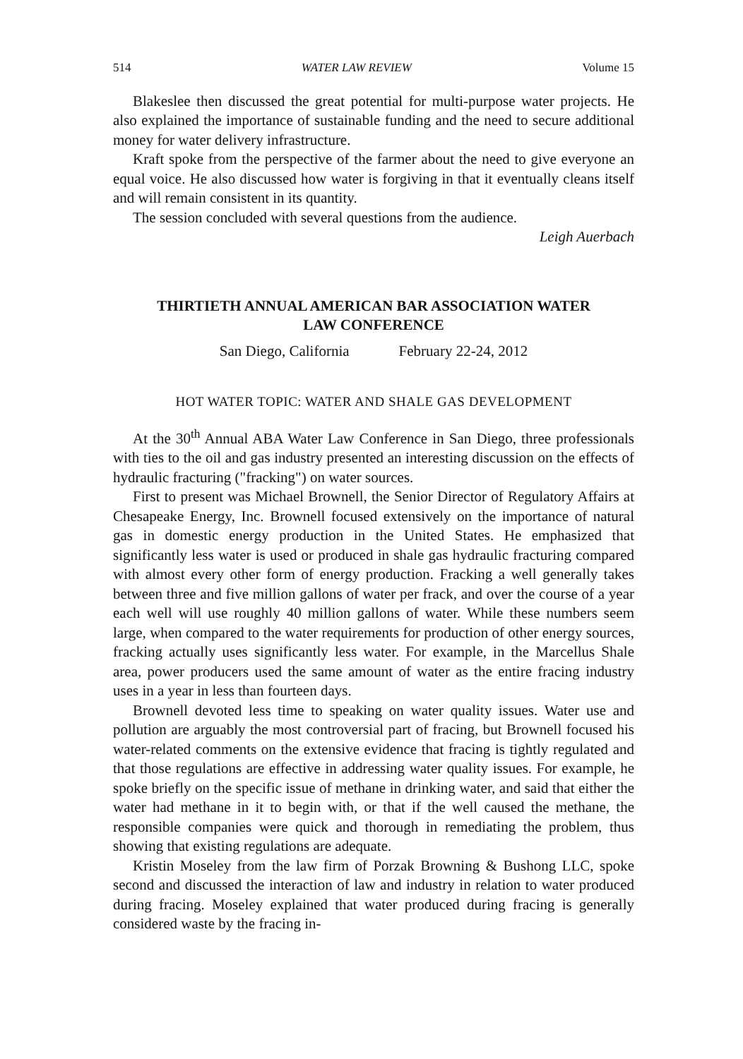514 WATER LAW REVIEW Volume 15
Blakeslee then discussed the great potential for multi-purpose water projects. He also explained the importance of sustainable funding and the need to secure additional money for water delivery infrastructure.
Kraft spoke from the perspective of the farmer about the need to give everyone an equal voice. He also discussed how water is forgiving in that it eventually cleans itself and will remain consistent in its quantity.
The session concluded with several questions from the audience.
Leigh Auerbach
THIRTIETH ANNUAL AMERICAN BAR ASSOCIATION WATER
LAW CONFERENCE
San Diego, California February 22-24, 2012
HOT WATER TOPIC: WATER AND SHALE GAS DEVELOPMENT
At the 30<sup>th</sup> Annual ABA Water Law Conference in San Diego, three professionals with ties to the oil and gas industry presented an interesting discussion on the effects of hydraulic fracturing ("fracking") on water sources.
First to present was Michael Brownell, the Senior Director of Regulatory Affairs at Chesapeake Energy, Inc. Brownell focused extensively on the importance of natural gas in domestic energy production in the United States. He emphasized that significantly less water is used or produced in shale gas hydraulic fracturing compared with almost every other form of energy production. Fracking a well generally takes between three and five million gallons of water per frack, and over the course of a year each well will use roughly 40 million gallons of water. While these numbers seem large, when compared to the water requirements for production of other energy sources, fracking actually uses significantly less water. For example, in the Marcellus Shale area, power producers used the same amount of water as the entire fracing industry uses in a year in less than fourteen days.
Brownell devoted less time to speaking on water quality issues. Water use and pollution are arguably the most controversial part of fracing, but Brownell focused his water-related comments on the extensive evidence that fracing is tightly regulated and that those regulations are effective in addressing water quality issues. For example, he spoke briefly on the specific issue of methane in drinking water, and said that either the water had methane in it to begin with, or that if the well caused the methane, the responsible companies were quick and thorough in remediating the problem, thus showing that existing regulations are adequate.
Kristin Moseley from the law firm of Porzak Browning & Bushong LLC, spoke second and discussed the interaction of law and industry in relation to water produced during fracing. Moseley explained that water produced during fracing is generally considered waste by the fracing in-